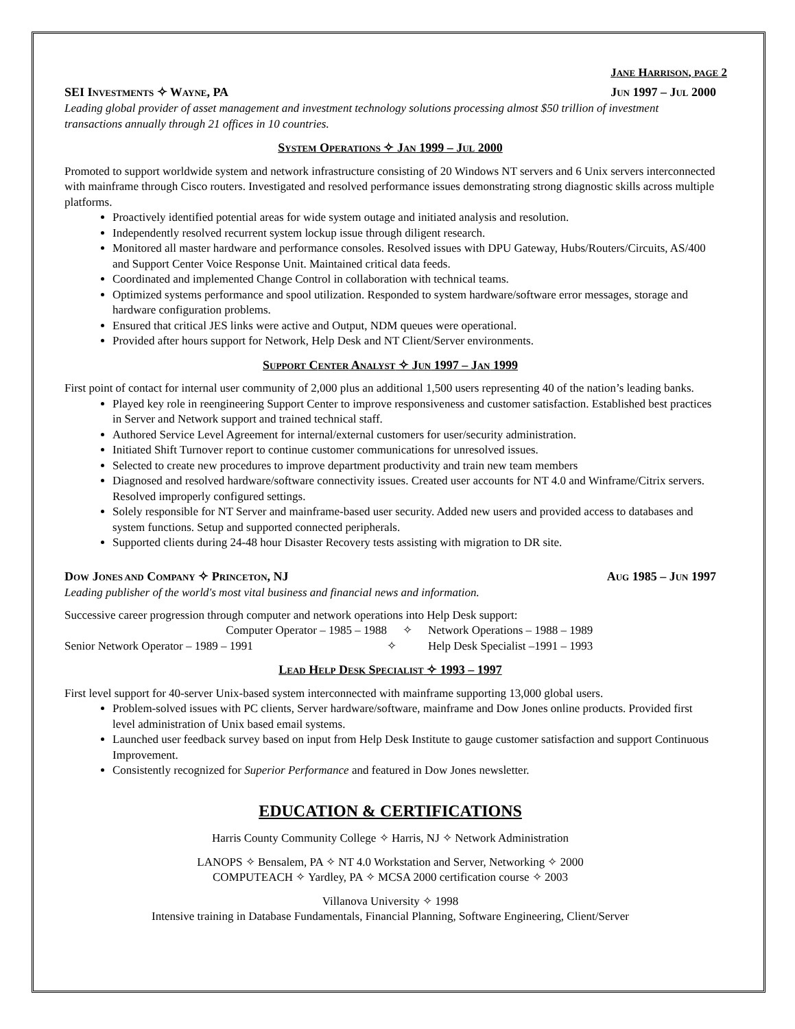JANE HARRISON, PAGE 2
SEI INVESTMENTS ✧ WAYNE, PA JUN 1997 – JUL 2000
Leading global provider of asset management and investment technology solutions processing almost $50 trillion of investment transactions annually through 21 offices in 10 countries.
SYSTEM OPERATIONS ✧ JAN 1999 – JUL 2000
Promoted to support worldwide system and network infrastructure consisting of 20 Windows NT servers and 6 Unix servers interconnected with mainframe through Cisco routers. Investigated and resolved performance issues demonstrating strong diagnostic skills across multiple platforms.
Proactively identified potential areas for wide system outage and initiated analysis and resolution.
Independently resolved recurrent system lockup issue through diligent research.
Monitored all master hardware and performance consoles. Resolved issues with DPU Gateway, Hubs/Routers/Circuits, AS/400 and Support Center Voice Response Unit. Maintained critical data feeds.
Coordinated and implemented Change Control in collaboration with technical teams.
Optimized systems performance and spool utilization. Responded to system hardware/software error messages, storage and hardware configuration problems.
Ensured that critical JES links were active and Output, NDM queues were operational.
Provided after hours support for Network, Help Desk and NT Client/Server environments.
SUPPORT CENTER ANALYST ✧ JUN 1997 – JAN 1999
First point of contact for internal user community of 2,000 plus an additional 1,500 users representing 40 of the nation’s leading banks.
Played key role in reengineering Support Center to improve responsiveness and customer satisfaction. Established best practices in Server and Network support and trained technical staff.
Authored Service Level Agreement for internal/external customers for user/security administration.
Initiated Shift Turnover report to continue customer communications for unresolved issues.
Selected to create new procedures to improve department productivity and train new team members
Diagnosed and resolved hardware/software connectivity issues. Created user accounts for NT 4.0 and Winframe/Citrix servers. Resolved improperly configured settings.
Solely responsible for NT Server and mainframe-based user security. Added new users and provided access to databases and system functions. Setup and supported connected peripherals.
Supported clients during 24-48 hour Disaster Recovery tests assisting with migration to DR site.
DOW JONES AND COMPANY ✧ PRINCETON, NJ AUG 1985 – JUN 1997
Leading publisher of the world's most vital business and financial news and information.
Successive career progression through computer and network operations into Help Desk support:
Computer Operator – 1985 – 1988 ✧ Network Operations – 1988 – 1989 Senior Network Operator – 1989 – 1991 ✧ Help Desk Specialist –1991 – 1993
LEAD HELP DESK SPECIALIST ✧ 1993 – 1997
First level support for 40-server Unix-based system interconnected with mainframe supporting 13,000 global users.
Problem-solved issues with PC clients, Server hardware/software, mainframe and Dow Jones online products. Provided first level administration of Unix based email systems.
Launched user feedback survey based on input from Help Desk Institute to gauge customer satisfaction and support Continuous Improvement.
Consistently recognized for Superior Performance and featured in Dow Jones newsletter.
EDUCATION & CERTIFICATIONS
Harris County Community College ✧ Harris, NJ ✧ Network Administration
LANOPS ✧ Bensalem, PA ✧ NT 4.0 Workstation and Server, Networking ✧ 2000
COMPUTEACH ✧ Yardley, PA ✧ MCSA 2000 certification course ✧ 2003
Villanova University ✧ 1998
Intensive training in Database Fundamentals, Financial Planning, Software Engineering, Client/Server